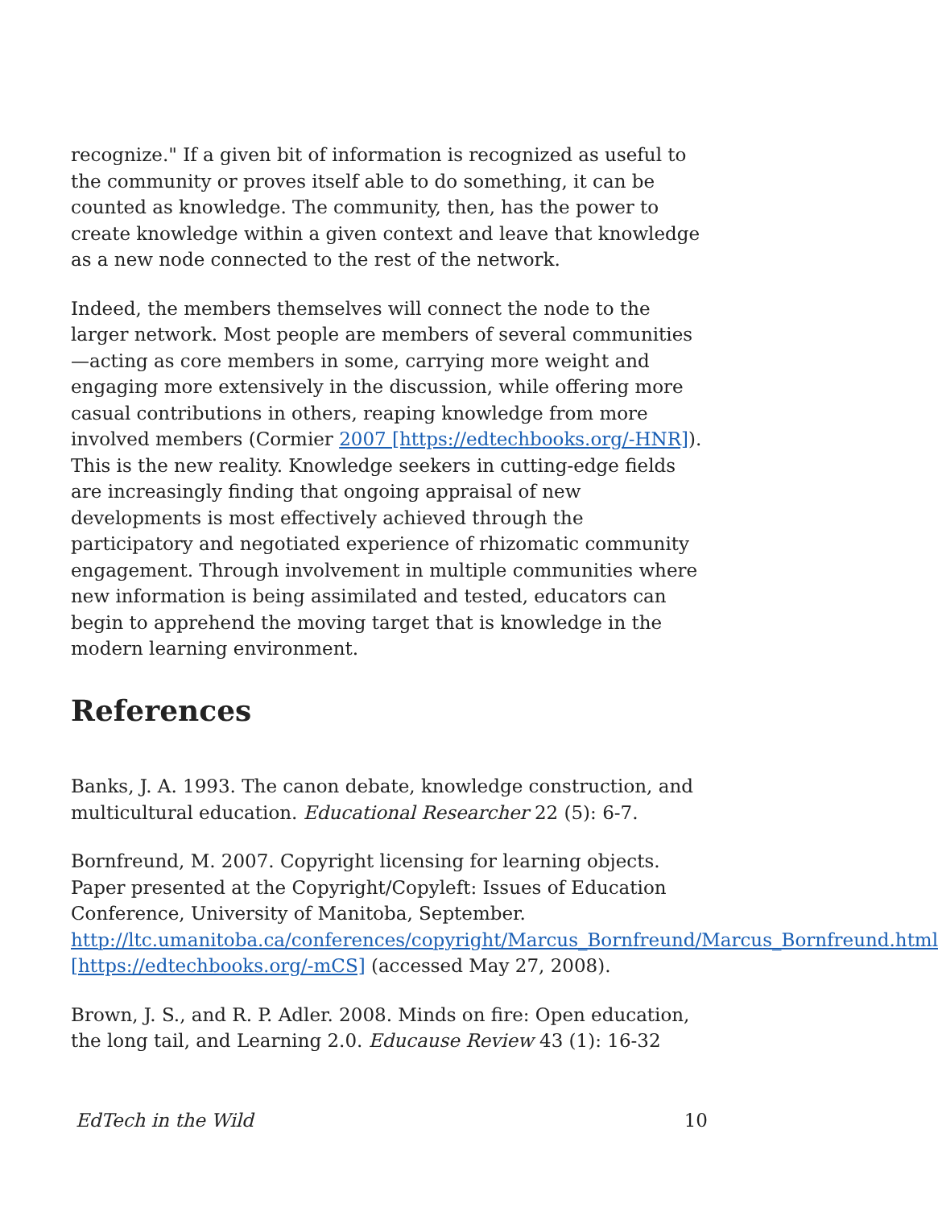recognize." If a given bit of information is recognized as useful to the community or proves itself able to do something, it can be counted as knowledge. The community, then, has the power to create knowledge within a given context and leave that knowledge as a new node connected to the rest of the network.
Indeed, the members themselves will connect the node to the larger network. Most people are members of several communities—acting as core members in some, carrying more weight and engaging more extensively in the discussion, while offering more casual contributions in others, reaping knowledge from more involved members (Cormier 2007 [https://edtechbooks.org/-HNR]). This is the new reality. Knowledge seekers in cutting-edge fields are increasingly finding that ongoing appraisal of new developments is most effectively achieved through the participatory and negotiated experience of rhizomatic community engagement. Through involvement in multiple communities where new information is being assimilated and tested, educators can begin to apprehend the moving target that is knowledge in the modern learning environment.
References
Banks, J. A. 1993. The canon debate, knowledge construction, and multicultural education. Educational Researcher 22 (5): 6-7.
Bornfreund, M. 2007. Copyright licensing for learning objects. Paper presented at the Copyright/Copyleft: Issues of Education Conference, University of Manitoba, September. http://ltc.umanitoba.ca/conferences/copyright/Marcus_Bornfreund/Marcus_Bornfreund.html [https://edtechbooks.org/-mCS] (accessed May 27, 2008).
Brown, J. S., and R. P. Adler. 2008. Minds on fire: Open education, the long tail, and Learning 2.0. Educause Review 43 (1): 16-32
EdTech in the Wild 10